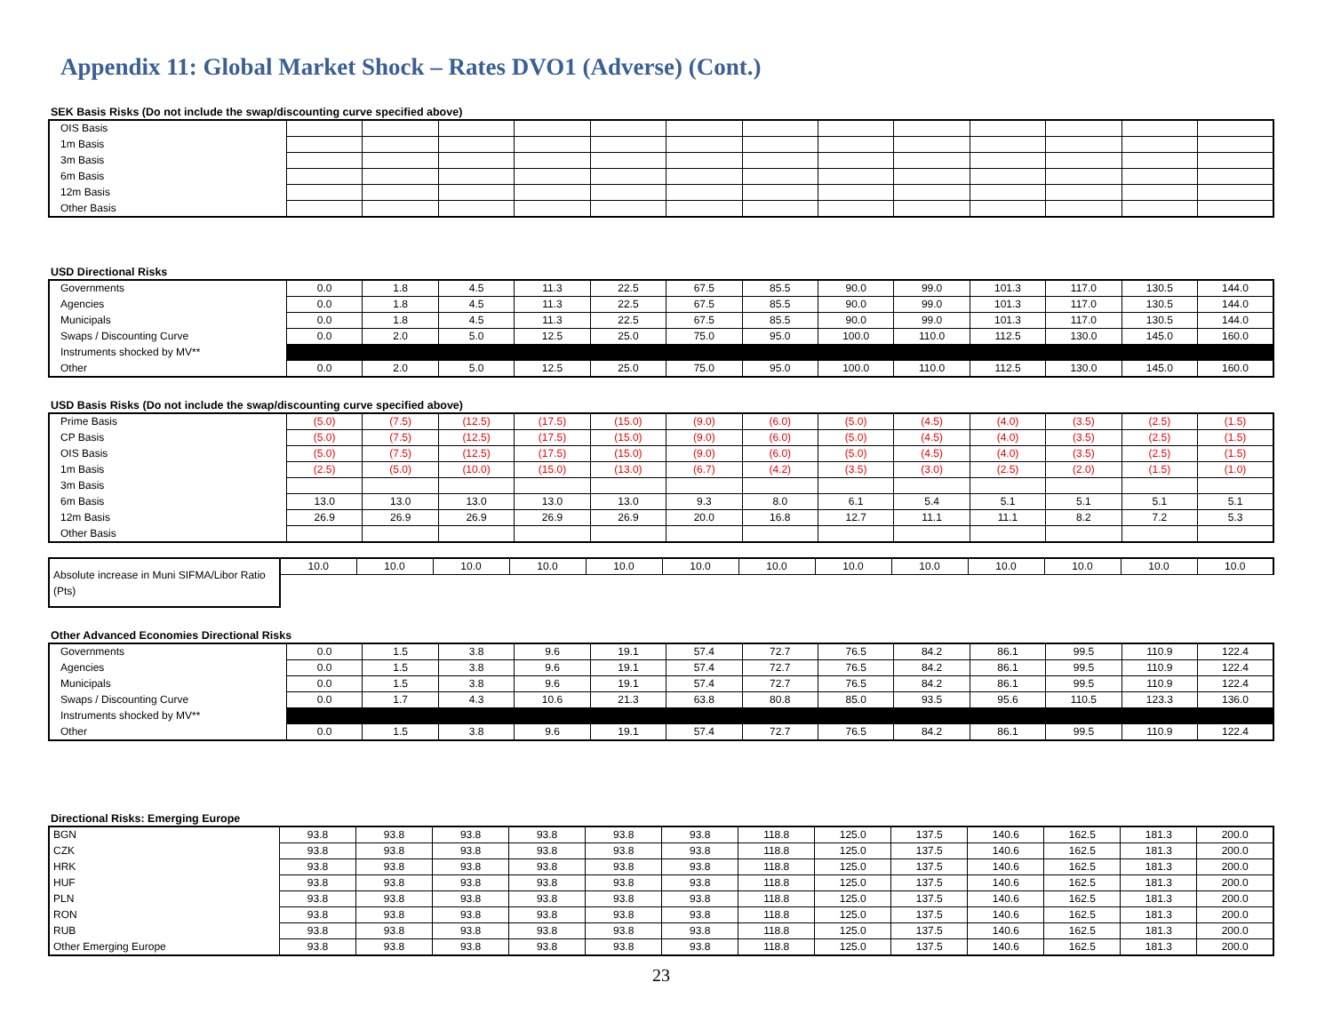Appendix 11: Global Market Shock – Rates DVO1 (Adverse) (Cont.)
SEK Basis Risks (Do not include the swap/discounting curve specified above)
| OIS Basis | | | | | | | | | | | | | |
| 1m Basis | | | | | | | | | | | | | |
| 3m Basis | | | | | | | | | | | | | |
| 6m Basis | | | | | | | | | | | | | |
| 12m Basis | | | | | | | | | | | | | |
| Other Basis | | | | | | | | | | | | | |
USD Directional Risks
| Governments | 0.0 | 1.8 | 4.5 | 11.3 | 22.5 | 67.5 | 85.5 | 90.0 | 99.0 | 101.3 | 117.0 | 130.5 | 144.0 |
| Agencies | 0.0 | 1.8 | 4.5 | 11.3 | 22.5 | 67.5 | 85.5 | 90.0 | 99.0 | 101.3 | 117.0 | 130.5 | 144.0 |
| Municipals | 0.0 | 1.8 | 4.5 | 11.3 | 22.5 | 67.5 | 85.5 | 90.0 | 99.0 | 101.3 | 117.0 | 130.5 | 144.0 |
| Swaps / Discounting Curve | 0.0 | 2.0 | 5.0 | 12.5 | 25.0 | 75.0 | 95.0 | 100.0 | 110.0 | 112.5 | 130.0 | 145.0 | 160.0 |
| Instruments shocked by MV** | | | | | | | | | | | | | |
| Other | 0.0 | 2.0 | 5.0 | 12.5 | 25.0 | 75.0 | 95.0 | 100.0 | 110.0 | 112.5 | 130.0 | 145.0 | 160.0 |
USD Basis Risks (Do not include the swap/discounting curve specified above)
| Prime Basis | (5.0) | (7.5) | (12.5) | (17.5) | (15.0) | (9.0) | (6.0) | (5.0) | (4.5) | (4.0) | (3.5) | (2.5) | (1.5) |
| CP Basis | (5.0) | (7.5) | (12.5) | (17.5) | (15.0) | (9.0) | (6.0) | (5.0) | (4.5) | (4.0) | (3.5) | (2.5) | (1.5) |
| OIS Basis | (5.0) | (7.5) | (12.5) | (17.5) | (15.0) | (9.0) | (6.0) | (5.0) | (4.5) | (4.0) | (3.5) | (2.5) | (1.5) |
| 1m Basis | (2.5) | (5.0) | (10.0) | (15.0) | (13.0) | (6.7) | (4.2) | (3.5) | (3.0) | (2.5) | (2.0) | (1.5) | (1.0) |
| 3m Basis | | | | | | | | | | | | | |
| 6m Basis | 13.0 | 13.0 | 13.0 | 13.0 | 13.0 | 9.3 | 8.0 | 6.1 | 5.4 | 5.1 | 5.1 | 5.1 | 5.1 |
| 12m Basis | 26.9 | 26.9 | 26.9 | 26.9 | 26.9 | 20.0 | 16.8 | 12.7 | 11.1 | 11.1 | 8.2 | 7.2 | 5.3 |
| Other Basis | | | | | | | | | | | | | |
| Absolute increase in Muni SIFMA/Libor Ratio (Pts) | 10.0 | 10.0 | 10.0 | 10.0 | 10.0 | 10.0 | 10.0 | 10.0 | 10.0 | 10.0 | 10.0 | 10.0 | 10.0 |
Other Advanced Economies Directional Risks
| Governments | 0.0 | 1.5 | 3.8 | 9.6 | 19.1 | 57.4 | 72.7 | 76.5 | 84.2 | 86.1 | 99.5 | 110.9 | 122.4 |
| Agencies | 0.0 | 1.5 | 3.8 | 9.6 | 19.1 | 57.4 | 72.7 | 76.5 | 84.2 | 86.1 | 99.5 | 110.9 | 122.4 |
| Municipals | 0.0 | 1.5 | 3.8 | 9.6 | 19.1 | 57.4 | 72.7 | 76.5 | 84.2 | 86.1 | 99.5 | 110.9 | 122.4 |
| Swaps / Discounting Curve | 0.0 | 1.7 | 4.3 | 10.6 | 21.3 | 63.8 | 80.8 | 85.0 | 93.5 | 95.6 | 110.5 | 123.3 | 136.0 |
| Instruments shocked by MV** | | | | | | | | | | | | | |
| Other | 0.0 | 1.5 | 3.8 | 9.6 | 19.1 | 57.4 | 72.7 | 76.5 | 84.2 | 86.1 | 99.5 | 110.9 | 122.4 |
Directional Risks: Emerging Europe
| BGN | 93.8 | 93.8 | 93.8 | 93.8 | 93.8 | 93.8 | 118.8 | 125.0 | 137.5 | 140.6 | 162.5 | 181.3 | 200.0 |
| CZK | 93.8 | 93.8 | 93.8 | 93.8 | 93.8 | 93.8 | 118.8 | 125.0 | 137.5 | 140.6 | 162.5 | 181.3 | 200.0 |
| HRK | 93.8 | 93.8 | 93.8 | 93.8 | 93.8 | 93.8 | 118.8 | 125.0 | 137.5 | 140.6 | 162.5 | 181.3 | 200.0 |
| HUF | 93.8 | 93.8 | 93.8 | 93.8 | 93.8 | 93.8 | 118.8 | 125.0 | 137.5 | 140.6 | 162.5 | 181.3 | 200.0 |
| PLN | 93.8 | 93.8 | 93.8 | 93.8 | 93.8 | 93.8 | 118.8 | 125.0 | 137.5 | 140.6 | 162.5 | 181.3 | 200.0 |
| RON | 93.8 | 93.8 | 93.8 | 93.8 | 93.8 | 93.8 | 118.8 | 125.0 | 137.5 | 140.6 | 162.5 | 181.3 | 200.0 |
| RUB | 93.8 | 93.8 | 93.8 | 93.8 | 93.8 | 93.8 | 118.8 | 125.0 | 137.5 | 140.6 | 162.5 | 181.3 | 200.0 |
| Other Emerging Europe | 93.8 | 93.8 | 93.8 | 93.8 | 93.8 | 93.8 | 118.8 | 125.0 | 137.5 | 140.6 | 162.5 | 181.3 | 200.0 |
23